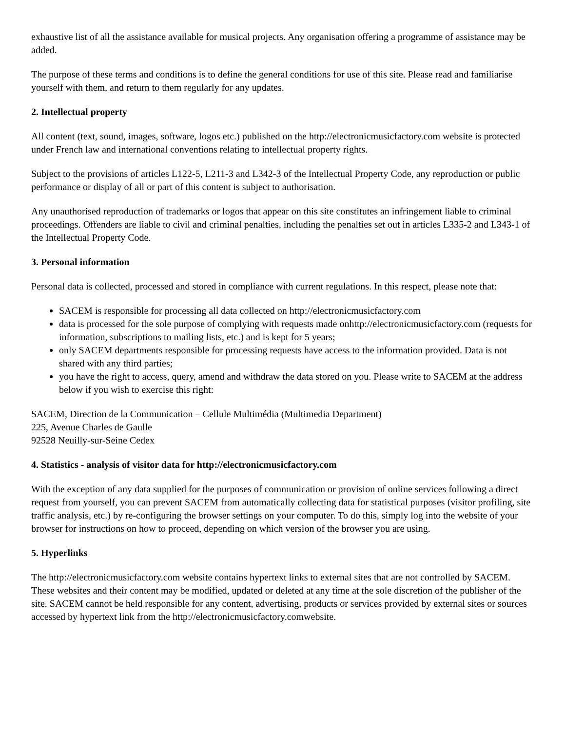exhaustive list of all the assistance available for musical projects. Any organisation offering a programme of assistance may be added.
The purpose of these terms and conditions is to define the general conditions for use of this site. Please read and familiarise yourself with them, and return to them regularly for any updates.
2. Intellectual property
All content (text, sound, images, software, logos etc.) published on the http://electronicmusicfactory.com website is protected under French law and international conventions relating to intellectual property rights.
Subject to the provisions of articles L122-5, L211-3 and L342-3 of the Intellectual Property Code, any reproduction or public performance or display of all or part of this content is subject to authorisation.
Any unauthorised reproduction of trademarks or logos that appear on this site constitutes an infringement liable to criminal proceedings. Offenders are liable to civil and criminal penalties, including the penalties set out in articles L335-2 and L343-1 of the Intellectual Property Code.
3. Personal information
Personal data is collected, processed and stored in compliance with current regulations. In this respect, please note that:
SACEM is responsible for processing all data collected on http://electronicmusicfactory.com
data is processed for the sole purpose of complying with requests made onhttp://electronicmusicfactory.com (requests for information, subscriptions to mailing lists, etc.) and is kept for 5 years;
only SACEM departments responsible for processing requests have access to the information provided. Data is not shared with any third parties;
you have the right to access, query, amend and withdraw the data stored on you. Please write to SACEM at the address below if you wish to exercise this right:
SACEM, Direction de la Communication – Cellule Multimédia (Multimedia Department)
225, Avenue Charles de Gaulle
92528 Neuilly-sur-Seine Cedex
4. Statistics - analysis of visitor data for http://electronicmusicfactory.com
With the exception of any data supplied for the purposes of communication or provision of online services following a direct request from yourself, you can prevent SACEM from automatically collecting data for statistical purposes (visitor profiling, site traffic analysis, etc.) by re-configuring the browser settings on your computer. To do this, simply log into the website of your browser for instructions on how to proceed, depending on which version of the browser you are using.
5. Hyperlinks
The http://electronicmusicfactory.com website contains hypertext links to external sites that are not controlled by SACEM. These websites and their content may be modified, updated or deleted at any time at the sole discretion of the publisher of the site. SACEM cannot be held responsible for any content, advertising, products or services provided by external sites or sources accessed by hypertext link from the http://electronicmusicfactory.comwebsite.